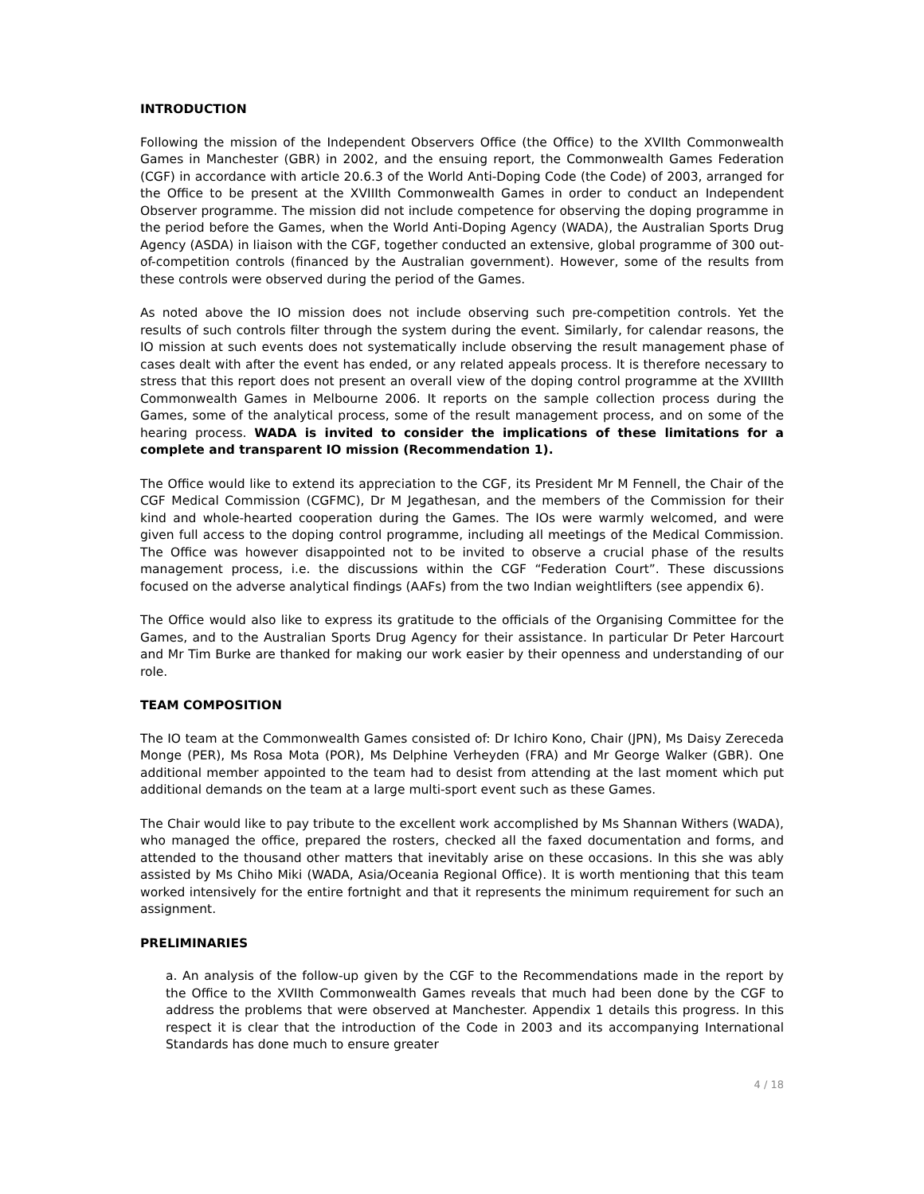INTRODUCTION
Following the mission of the Independent Observers Office (the Office) to the XVIIth Commonwealth Games in Manchester (GBR) in 2002, and the ensuing report, the Commonwealth Games Federation (CGF) in accordance with article 20.6.3 of the World Anti-Doping Code (the Code) of 2003, arranged for the Office to be present at the XVIIIth Commonwealth Games in order to conduct an Independent Observer programme. The mission did not include competence for observing the doping programme in the period before the Games, when the World Anti-Doping Agency (WADA), the Australian Sports Drug Agency (ASDA) in liaison with the CGF, together conducted an extensive, global programme of 300 out-of-competition controls (financed by the Australian government). However, some of the results from these controls were observed during the period of the Games.
As noted above the IO mission does not include observing such pre-competition controls. Yet the results of such controls filter through the system during the event. Similarly, for calendar reasons, the IO mission at such events does not systematically include observing the result management phase of cases dealt with after the event has ended, or any related appeals process. It is therefore necessary to stress that this report does not present an overall view of the doping control programme at the XVIIIth Commonwealth Games in Melbourne 2006. It reports on the sample collection process during the Games, some of the analytical process, some of the result management process, and on some of the hearing process. WADA is invited to consider the implications of these limitations for a complete and transparent IO mission (Recommendation 1).
The Office would like to extend its appreciation to the CGF, its President Mr M Fennell, the Chair of the CGF Medical Commission (CGFMC), Dr M Jegathesan, and the members of the Commission for their kind and whole-hearted cooperation during the Games. The IOs were warmly welcomed, and were given full access to the doping control programme, including all meetings of the Medical Commission. The Office was however disappointed not to be invited to observe a crucial phase of the results management process, i.e. the discussions within the CGF “Federation Court”. These discussions focused on the adverse analytical findings (AAFs) from the two Indian weightlifters (see appendix 6).
The Office would also like to express its gratitude to the officials of the Organising Committee for the Games, and to the Australian Sports Drug Agency for their assistance. In particular Dr Peter Harcourt and Mr Tim Burke are thanked for making our work easier by their openness and understanding of our role.
TEAM COMPOSITION
The IO team at the Commonwealth Games consisted of: Dr Ichiro Kono, Chair (JPN), Ms Daisy Zereceda Monge (PER), Ms Rosa Mota (POR), Ms Delphine Verheyden (FRA) and Mr George Walker (GBR). One additional member appointed to the team had to desist from attending at the last moment which put additional demands on the team at a large multi-sport event such as these Games.
The Chair would like to pay tribute to the excellent work accomplished by Ms Shannan Withers (WADA), who managed the office, prepared the rosters, checked all the faxed documentation and forms, and attended to the thousand other matters that inevitably arise on these occasions. In this she was ably assisted by Ms Chiho Miki (WADA, Asia/Oceania Regional Office). It is worth mentioning that this team worked intensively for the entire fortnight and that it represents the minimum requirement for such an assignment.
PRELIMINARIES
a. An analysis of the follow-up given by the CGF to the Recommendations made in the report by the Office to the XVIIth Commonwealth Games reveals that much had been done by the CGF to address the problems that were observed at Manchester. Appendix 1 details this progress. In this respect it is clear that the introduction of the Code in 2003 and its accompanying International Standards has done much to ensure greater
4 / 18